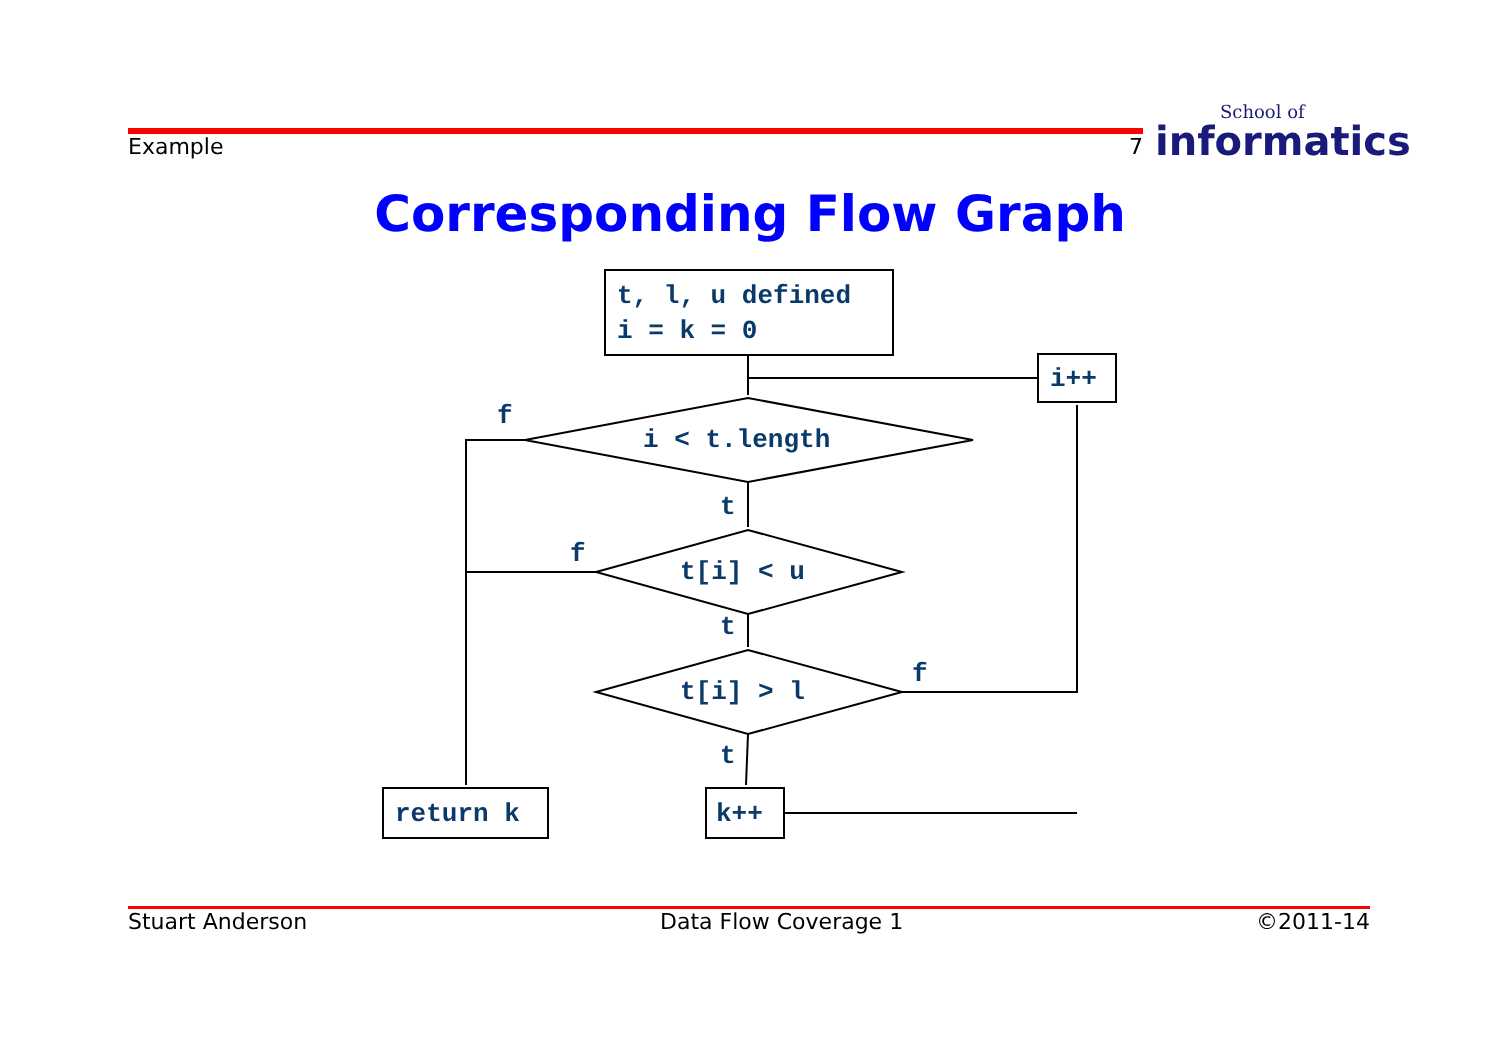Example 7 School of
informatics
Corresponding Flow Graph
t, l, u defined
i = k = 0
i++
i < t.length
t[i] < u
t[i] > l
return k
k++
f
f
f
t
t
t
Stuart Anderson Data Flow Coverage 1 ©2011-14